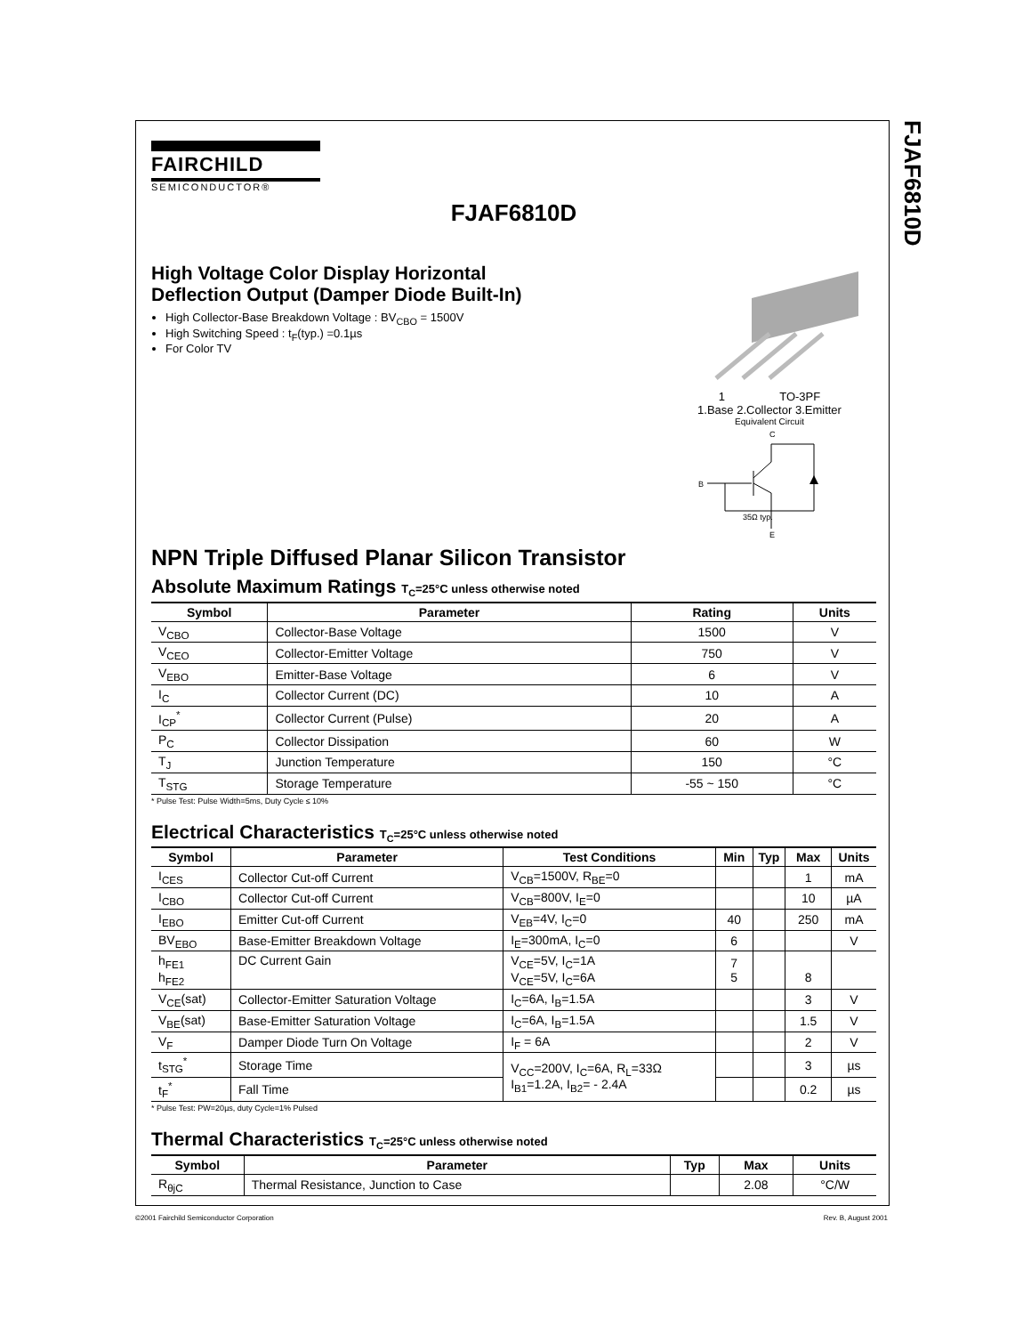FJAF6810D
FAIRCHILD
SEMICONDUCTOR®
FJAF6810D
High Voltage Color Display Horizontal
Deflection Output (Damper Diode Built-In)
High Collector-Base Breakdown Voltage : BV<sub>CBO</sub> = 1500V
High Switching Speed : t<sub>F</sub>(typ.) =0.1µs
For Color TV
1 TO-3PF
1.Base 2.Collector 3.Emitter
Equivalent Circuit
C
B
E
35Ω typ.
NPN Triple Diffused Planar Silicon Transistor
Absolute Maximum Ratings T<sub>C</sub>=25°C unless otherwise noted
| Symbol | Parameter | Rating | Units |
| --- | --- | --- | --- |
| V<sub>CBO</sub> | Collector-Base Voltage | 1500 | V |
| V<sub>CEO</sub> | Collector-Emitter Voltage | 750 | V |
| V<sub>EBO</sub> | Emitter-Base Voltage | 6 | V |
| I<sub>C</sub> | Collector Current (DC) | 10 | A |
| I<sub>CP</sub><sup>*</sup> | Collector Current (Pulse) | 20 | A |
| P<sub>C</sub> | Collector Dissipation | 60 | W |
| T<sub>J</sub> | Junction Temperature | 150 | °C |
| T<sub>STG</sub> | Storage Temperature | -55 ~ 150 | °C |
* Pulse Test: Pulse Width=5ms, Duty Cycle ≤ 10%
Electrical Characteristics T<sub>C</sub>=25°C unless otherwise noted
| Symbol | Parameter | Test Conditions | Min | Typ | Max | Units |
| --- | --- | --- | --- | --- | --- | --- |
| I<sub>CES</sub> | Collector Cut-off Current | V<sub>CB</sub>=1500V, R<sub>BE</sub>=0 | | | 1 | mA |
| I<sub>CBO</sub> | Collector Cut-off Current | V<sub>CB</sub>=800V, I<sub>E</sub>=0 | | | 10 | µA |
| I<sub>EBO</sub> | Emitter Cut-off Current | V<sub>EB</sub>=4V, I<sub>C</sub>=0 | 40 | | 250 | mA |
| BV<sub>EBO</sub> | Base-Emitter Breakdown Voltage | I<sub>E</sub>=300mA, I<sub>C</sub>=0 | 6 | | | V |
| h<sub>FE1</sub> h<sub>FE2</sub> | DC Current Gain | V<sub>CE</sub>=5V, I<sub>C</sub>=1A V<sub>CE</sub>=5V, I<sub>C</sub>=6A | 7 5 | | 8 | |
| V<sub>CE</sub>(sat) | Collector-Emitter Saturation Voltage | I<sub>C</sub>=6A, I<sub>B</sub>=1.5A | | | 3 | V |
| V<sub>BE</sub>(sat) | Base-Emitter Saturation Voltage | I<sub>C</sub>=6A, I<sub>B</sub>=1.5A | | | 1.5 | V |
| V<sub>F</sub> | Damper Diode Turn On Voltage | I<sub>F</sub> = 6A | | | 2 | V |
| t<sub>STG</sub><sup>*</sup> | Storage Time | V<sub>CC</sub>=200V, I<sub>C</sub>=6A, R<sub>L</sub>=33Ω I<sub>B1</sub>=1.2A, I<sub>B2</sub>= - 2.4A | | | 3 | µs |
| t<sub>F</sub><sup>*</sup> | Fall Time | | | | 0.2 | µs |
* Pulse Test: PW=20µs, duty Cycle=1% Pulsed
Thermal Characteristics T<sub>C</sub>=25°C unless otherwise noted
| Symbol | Parameter | Typ | Max | Units |
| --- | --- | --- | --- | --- |
| R<sub>θjC</sub> | Thermal Resistance, Junction to Case | | 2.08 | °C/W |
©2001 Fairchild Semiconductor Corporation Rev. B, August 2001